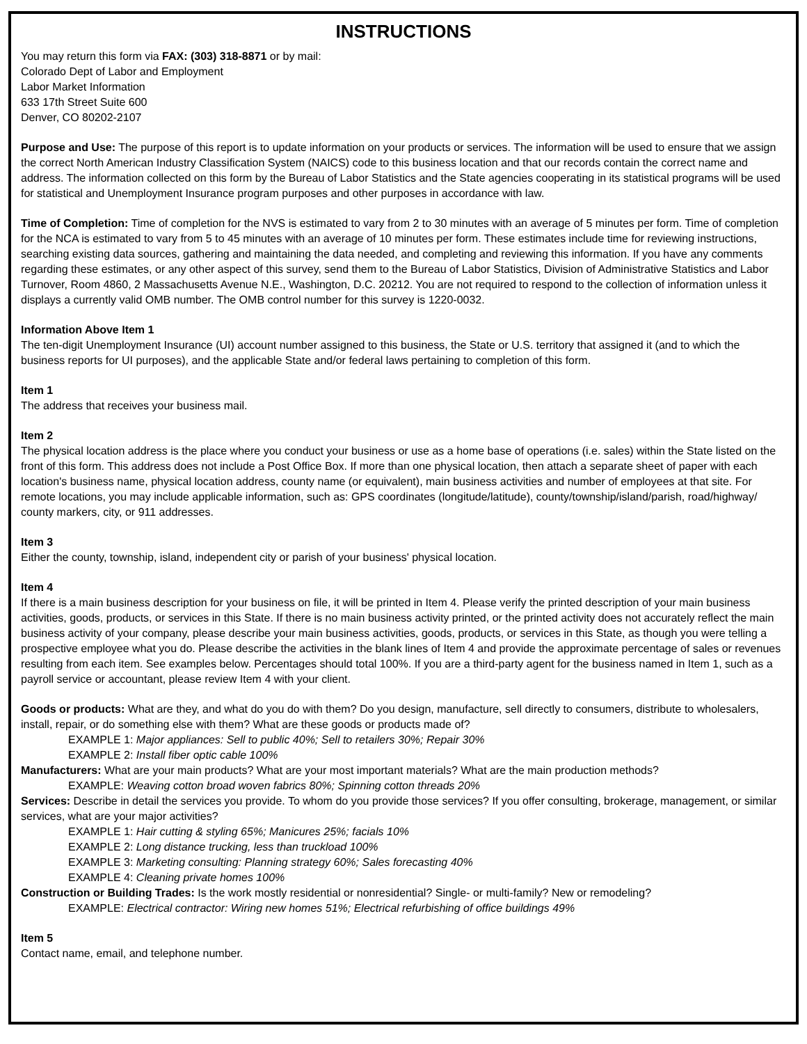INSTRUCTIONS
You may return this form via FAX: (303) 318-8871 or by mail:
Colorado Dept of Labor and Employment
Labor Market Information
633 17th Street Suite 600
Denver, CO 80202-2107
Purpose and Use: The purpose of this report is to update information on your products or services. The information will be used to ensure that we assign the correct North American Industry Classification System (NAICS) code to this business location and that our records contain the correct name and address. The information collected on this form by the Bureau of Labor Statistics and the State agencies cooperating in its statistical programs will be used for statistical and Unemployment Insurance program purposes and other purposes in accordance with law.
Time of Completion: Time of completion for the NVS is estimated to vary from 2 to 30 minutes with an average of 5 minutes per form. Time of completion for the NCA is estimated to vary from 5 to 45 minutes with an average of 10 minutes per form. These estimates include time for reviewing instructions, searching existing data sources, gathering and maintaining the data needed, and completing and reviewing this information. If you have any comments regarding these estimates, or any other aspect of this survey, send them to the Bureau of Labor Statistics, Division of Administrative Statistics and Labor Turnover, Room 4860, 2 Massachusetts Avenue N.E., Washington, D.C. 20212. You are not required to respond to the collection of information unless it displays a currently valid OMB number. The OMB control number for this survey is 1220-0032.
Information Above Item 1
The ten-digit Unemployment Insurance (UI) account number assigned to this business, the State or U.S. territory that assigned it (and to which the business reports for UI purposes), and the applicable State and/or federal laws pertaining to completion of this form.
Item 1
The address that receives your business mail.
Item 2
The physical location address is the place where you conduct your business or use as a home base of operations (i.e. sales) within the State listed on the front of this form. This address does not include a Post Office Box. If more than one physical location, then attach a separate sheet of paper with each location's business name, physical location address, county name (or equivalent), main business activities and number of employees at that site. For remote locations, you may include applicable information, such as: GPS coordinates (longitude/latitude), county/township/island/parish, road/highway/ county markers, city, or 911 addresses.
Item 3
Either the county, township, island, independent city or parish of your business' physical location.
Item 4
If there is a main business description for your business on file, it will be printed in Item 4. Please verify the printed description of your main business activities, goods, products, or services in this State. If there is no main business activity printed, or the printed activity does not accurately reflect the main business activity of your company, please describe your main business activities, goods, products, or services in this State, as though you were telling a prospective employee what you do. Please describe the activities in the blank lines of Item 4 and provide the approximate percentage of sales or revenues resulting from each item. See examples below. Percentages should total 100%. If you are a third-party agent for the business named in Item 1, such as a payroll service or accountant, please review Item 4 with your client.
Goods or products: What are they, and what do you do with them? Do you design, manufacture, sell directly to consumers, distribute to wholesalers, install, repair, or do something else with them? What are these goods or products made of?
EXAMPLE 1: Major appliances: Sell to public 40%; Sell to retailers 30%; Repair 30%
EXAMPLE 2: Install fiber optic cable 100%
Manufacturers: What are your main products? What are your most important materials? What are the main production methods?
EXAMPLE: Weaving cotton broad woven fabrics 80%; Spinning cotton threads 20%
Services: Describe in detail the services you provide. To whom do you provide those services? If you offer consulting, brokerage, management, or similar services, what are your major activities?
EXAMPLE 1: Hair cutting & styling 65%; Manicures 25%; facials 10%
EXAMPLE 2: Long distance trucking, less than truckload 100%
EXAMPLE 3: Marketing consulting: Planning strategy 60%; Sales forecasting 40%
EXAMPLE 4: Cleaning private homes 100%
Construction or Building Trades: Is the work mostly residential or nonresidential? Single- or multi-family? New or remodeling?
EXAMPLE: Electrical contractor: Wiring new homes 51%; Electrical refurbishing of office buildings 49%
Item 5
Contact name, email, and telephone number.